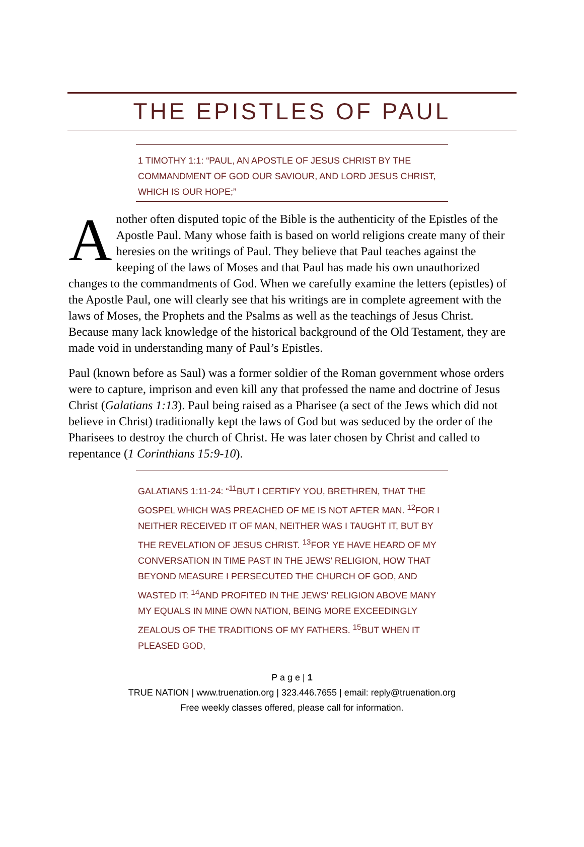THE EPISTLES OF PAUL
1 TIMOTHY 1:1: “PAUL, AN APOSTLE OF JESUS CHRIST BY THE COMMANDMENT OF GOD OUR SAVIOUR, AND LORD JESUS CHRIST, WHICH IS OUR HOPE;”
Another often disputed topic of the Bible is the authenticity of the Epistles of the Apostle Paul. Many whose faith is based on world religions create many of their heresies on the writings of Paul. They believe that Paul teaches against the keeping of the laws of Moses and that Paul has made his own unauthorized changes to the commandments of God. When we carefully examine the letters (epistles) of the Apostle Paul, one will clearly see that his writings are in complete agreement with the laws of Moses, the Prophets and the Psalms as well as the teachings of Jesus Christ. Because many lack knowledge of the historical background of the Old Testament, they are made void in understanding many of Paul’s Epistles.
Paul (known before as Saul) was a former soldier of the Roman government whose orders were to capture, imprison and even kill any that professed the name and doctrine of Jesus Christ (Galatians 1:13). Paul being raised as a Pharisee (a sect of the Jews which did not believe in Christ) traditionally kept the laws of God but was seduced by the order of the Pharisees to destroy the church of Christ. He was later chosen by Christ and called to repentance (1 Corinthians 15:9-10).
GALATIANS 1:11-24: “<sup>11</sup>BUT I CERTIFY YOU, BRETHREN, THAT THE GOSPEL WHICH WAS PREACHED OF ME IS NOT AFTER MAN. <sup>12</sup>FOR I NEITHER RECEIVED IT OF MAN, NEITHER WAS I TAUGHT IT, BUT BY THE REVELATION OF JESUS CHRIST. <sup>13</sup>FOR YE HAVE HEARD OF MY CONVERSATION IN TIME PAST IN THE JEWS' RELIGION, HOW THAT BEYOND MEASURE I PERSECUTED THE CHURCH OF GOD, AND WASTED IT: <sup>14</sup>AND PROFITED IN THE JEWS' RELIGION ABOVE MANY MY EQUALS IN MINE OWN NATION, BEING MORE EXCEEDINGLY ZEALOUS OF THE TRADITIONS OF MY FATHERS. <sup>15</sup>BUT WHEN IT PLEASED GOD,
P a g e | 1
TRUE NATION | www.truenation.org | 323.446.7655 | email: reply@truenation.org
Free weekly classes offered, please call for information.